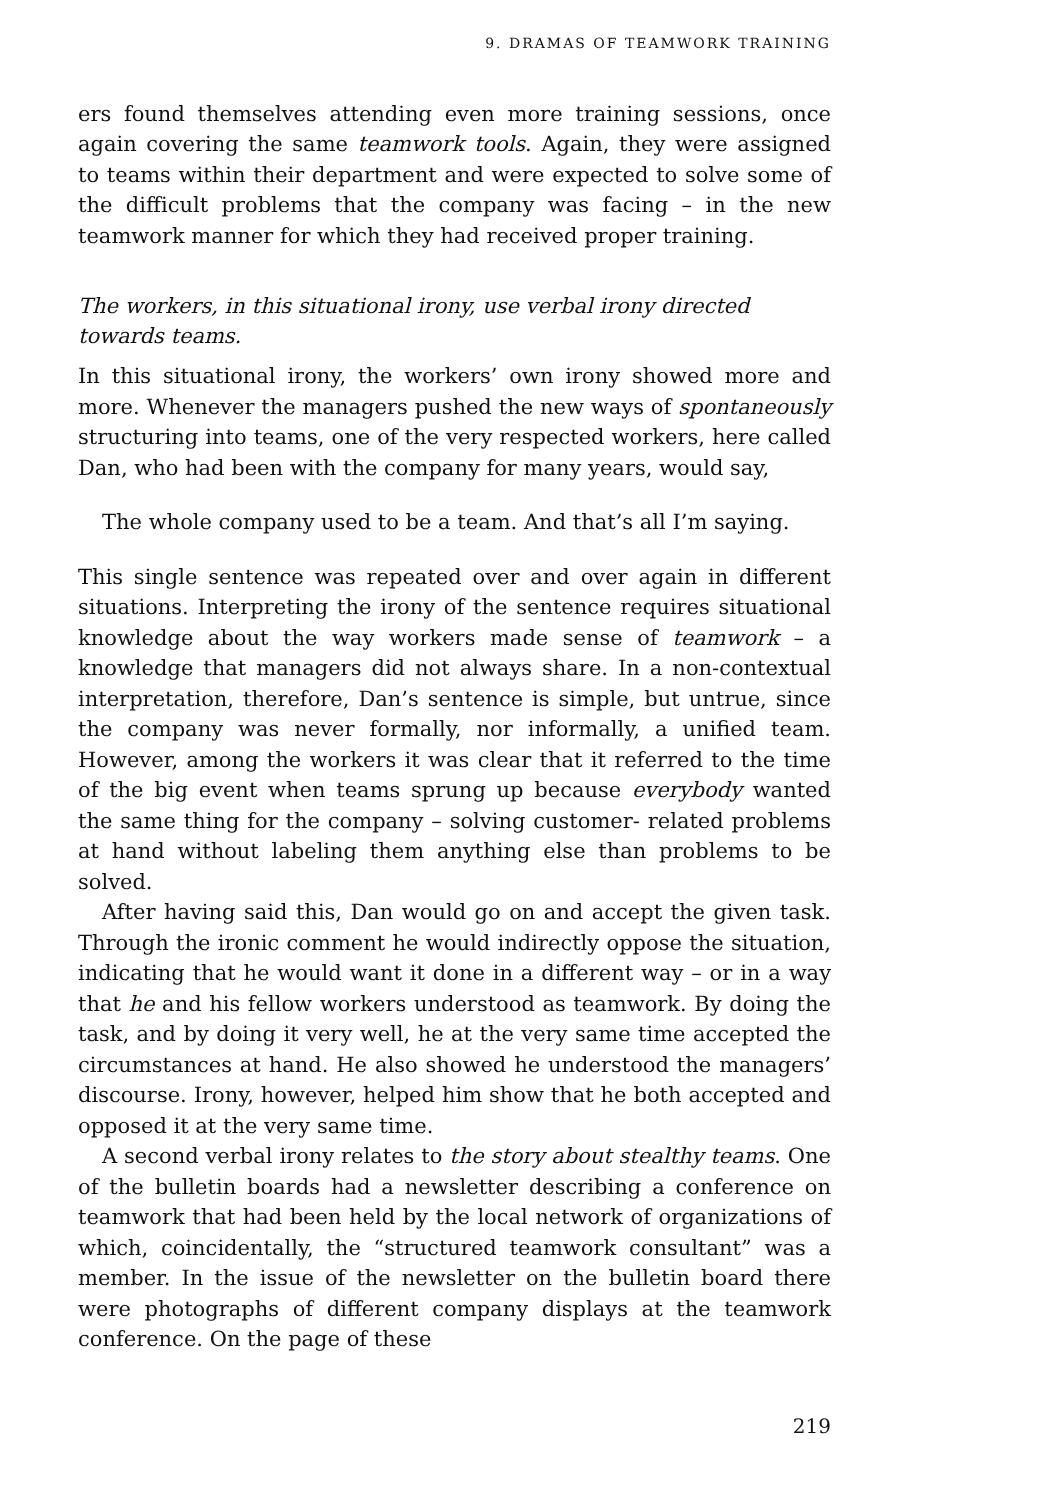9. DRAMAS OF TEAMWORK TRAINING
ers found themselves attending even more training sessions, once again covering the same teamwork tools. Again, they were assigned to teams within their department and were expected to solve some of the difficult problems that the company was facing – in the new teamwork manner for which they had received proper training.
The workers, in this situational irony, use verbal irony directed
towards teams.
In this situational irony, the workers’ own irony showed more and more. Whenever the managers pushed the new ways of spontaneously structuring into teams, one of the very respected workers, here called Dan, who had been with the company for many years, would say,
The whole company used to be a team. And that’s all I’m saying.
This single sentence was repeated over and over again in different situations. Interpreting the irony of the sentence requires situational knowledge about the way workers made sense of teamwork – a knowledge that managers did not always share. In a non-contextual interpretation, therefore, Dan’s sentence is simple, but untrue, since the company was never formally, nor informally, a unified team. However, among the workers it was clear that it referred to the time of the big event when teams sprung up because everybody wanted the same thing for the company – solving customer- related problems at hand without labeling them anything else than problems to be solved.
After having said this, Dan would go on and accept the given task. Through the ironic comment he would indirectly oppose the situation, indicating that he would want it done in a different way – or in a way that he and his fellow workers understood as teamwork. By doing the task, and by doing it very well, he at the very same time accepted the circumstances at hand. He also showed he understood the managers’ discourse. Irony, however, helped him show that he both accepted and opposed it at the very same time.
A second verbal irony relates to the story about stealthy teams. One of the bulletin boards had a newsletter describing a conference on teamwork that had been held by the local network of organizations of which, coincidentally, the “structured teamwork consultant” was a member. In the issue of the newsletter on the bulletin board there were photographs of different company displays at the teamwork conference. On the page of these
219